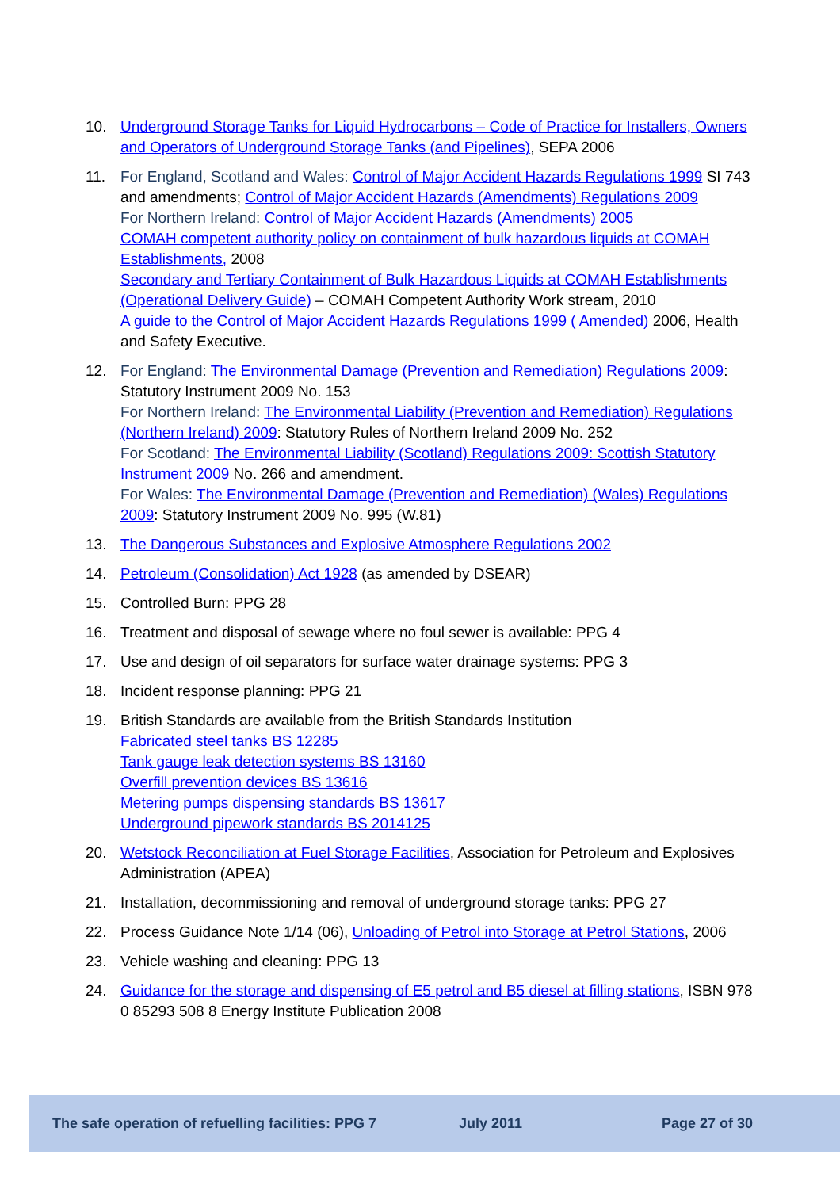10. Underground Storage Tanks for Liquid Hydrocarbons – Code of Practice for Installers, Owners and Operators of Underground Storage Tanks (and Pipelines), SEPA 2006
11. For England, Scotland and Wales: Control of Major Accident Hazards Regulations 1999 SI 743 and amendments; Control of Major Accident Hazards (Amendments) Regulations 2009
For Northern Ireland: Control of Major Accident Hazards (Amendments) 2005
COMAH competent authority policy on containment of bulk hazardous liquids at COMAH Establishments, 2008
Secondary and Tertiary Containment of Bulk Hazardous Liquids at COMAH Establishments (Operational Delivery Guide) – COMAH Competent Authority Work stream, 2010
A guide to the Control of Major Accident Hazards Regulations 1999 ( Amended) 2006, Health and Safety Executive.
12. For England: The Environmental Damage (Prevention and Remediation) Regulations 2009: Statutory Instrument 2009 No. 153
For Northern Ireland: The Environmental Liability (Prevention and Remediation) Regulations (Northern Ireland) 2009: Statutory Rules of Northern Ireland 2009 No. 252
For Scotland: The Environmental Liability (Scotland) Regulations 2009: Scottish Statutory Instrument 2009 No. 266 and amendment.
For Wales: The Environmental Damage (Prevention and Remediation) (Wales) Regulations 2009: Statutory Instrument 2009 No. 995 (W.81)
13. The Dangerous Substances and Explosive Atmosphere Regulations 2002
14. Petroleum (Consolidation) Act 1928 (as amended by DSEAR)
15. Controlled Burn: PPG 28
16. Treatment and disposal of sewage where no foul sewer is available: PPG 4
17. Use and design of oil separators for surface water drainage systems: PPG 3
18. Incident response planning: PPG 21
19. British Standards are available from the British Standards Institution
Fabricated steel tanks BS 12285
Tank gauge leak detection systems BS 13160
Overfill prevention devices BS 13616
Metering pumps dispensing standards BS 13617
Underground pipework standards BS 2014125
20. Wetstock Reconciliation at Fuel Storage Facilities, Association for Petroleum and Explosives Administration (APEA)
21. Installation, decommissioning and removal of underground storage tanks: PPG 27
22. Process Guidance Note 1/14 (06), Unloading of Petrol into Storage at Petrol Stations, 2006
23. Vehicle washing and cleaning: PPG 13
24. Guidance for the storage and dispensing of E5 petrol and B5 diesel at filling stations, ISBN 978 0 85293 508 8 Energy Institute Publication 2008
The safe operation of refuelling facilities: PPG 7 July 2011 Page 27 of 30